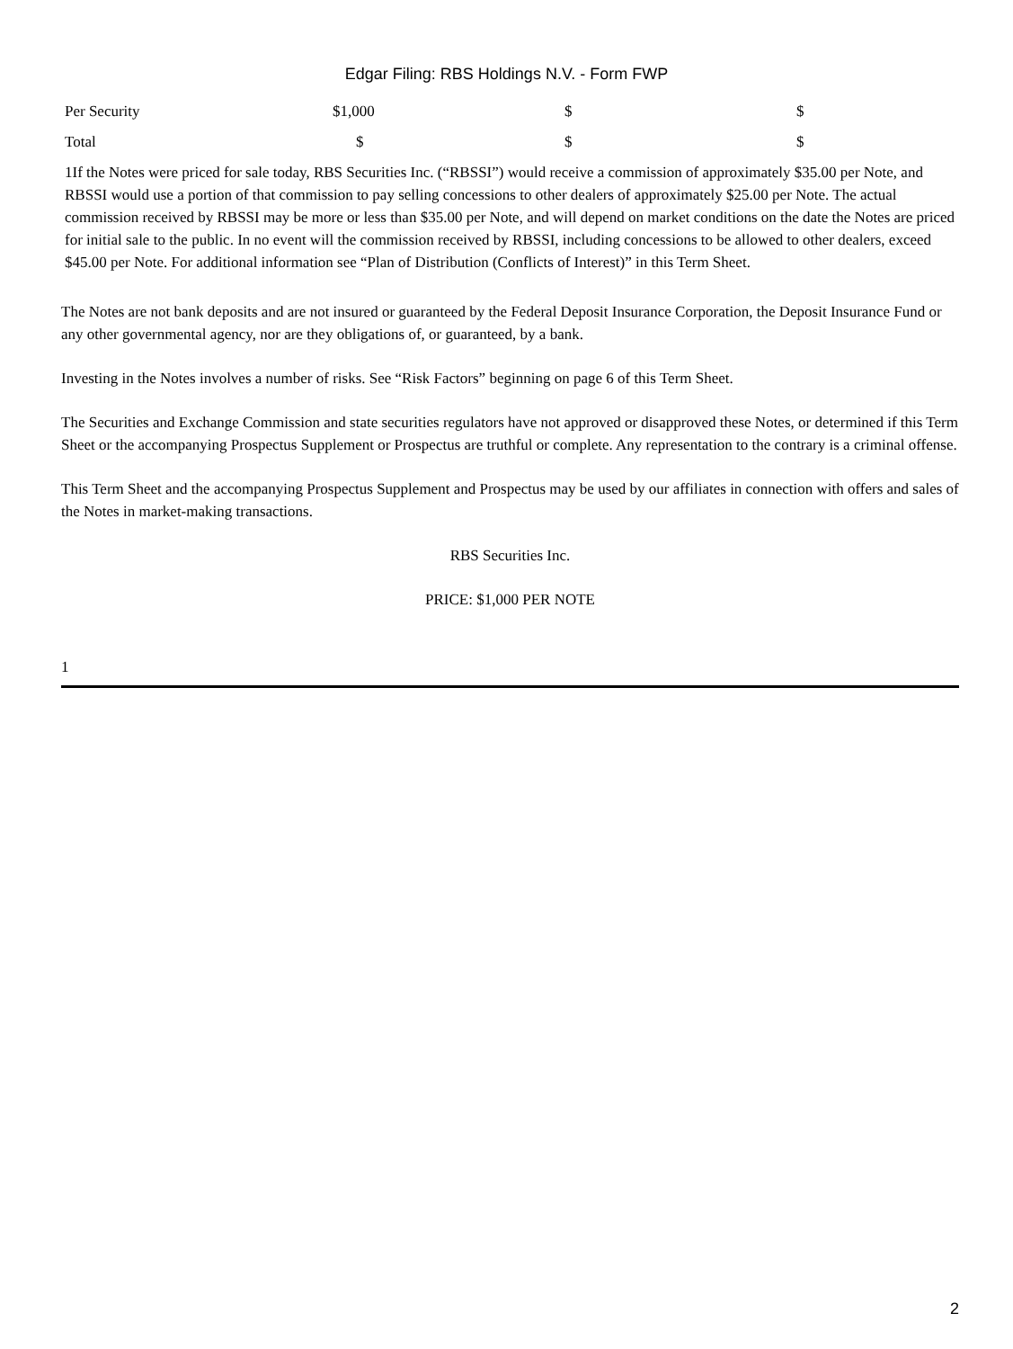Edgar Filing: RBS Holdings N.V. - Form FWP
| Per Security | $1,000 | $ | $ |
| Total | $ | $ | $ |
1If the Notes were priced for sale today, RBS Securities Inc. (“RBSSI”) would receive a commission of approximately $35.00 per Note, and RBSSI would use a portion of that commission to pay selling concessions to other dealers of approximately $25.00 per Note. The actual commission received by RBSSI may be more or less than $35.00 per Note, and will depend on market conditions on the date the Notes are priced for initial sale to the public. In no event will the commission received by RBSSI, including concessions to be allowed to other dealers, exceed $45.00 per Note. For additional information see “Plan of Distribution (Conflicts of Interest)” in this Term Sheet.
The Notes are not bank deposits and are not insured or guaranteed by the Federal Deposit Insurance Corporation, the Deposit Insurance Fund or any other governmental agency, nor are they obligations of, or guaranteed, by a bank.
Investing in the Notes involves a number of risks. See “Risk Factors” beginning on page 6 of this Term Sheet.
The Securities and Exchange Commission and state securities regulators have not approved or disapproved these Notes, or determined if this Term Sheet or the accompanying Prospectus Supplement or Prospectus are truthful or complete. Any representation to the contrary is a criminal offense.
This Term Sheet and the accompanying Prospectus Supplement and Prospectus may be used by our affiliates in connection with offers and sales of the Notes in market-making transactions.
RBS Securities Inc.
PRICE: $1,000 PER NOTE
1
2